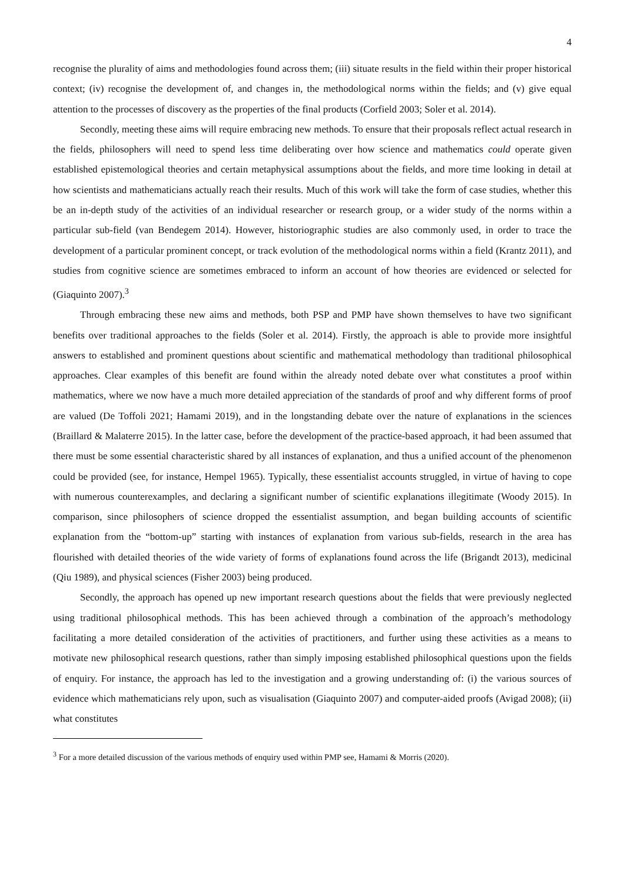4
recognise the plurality of aims and methodologies found across them; (iii) situate results in the field within their proper historical context; (iv) recognise the development of, and changes in, the methodological norms within the fields; and (v) give equal attention to the processes of discovery as the properties of the final products (Corfield 2003; Soler et al. 2014).
Secondly, meeting these aims will require embracing new methods. To ensure that their proposals reflect actual research in the fields, philosophers will need to spend less time deliberating over how science and mathematics could operate given established epistemological theories and certain metaphysical assumptions about the fields, and more time looking in detail at how scientists and mathematicians actually reach their results. Much of this work will take the form of case studies, whether this be an in-depth study of the activities of an individual researcher or research group, or a wider study of the norms within a particular sub-field (van Bendegem 2014). However, historiographic studies are also commonly used, in order to trace the development of a particular prominent concept, or track evolution of the methodological norms within a field (Krantz 2011), and studies from cognitive science are sometimes embraced to inform an account of how theories are evidenced or selected for (Giaquinto 2007).<sup>3</sup>
Through embracing these new aims and methods, both PSP and PMP have shown themselves to have two significant benefits over traditional approaches to the fields (Soler et al. 2014). Firstly, the approach is able to provide more insightful answers to established and prominent questions about scientific and mathematical methodology than traditional philosophical approaches. Clear examples of this benefit are found within the already noted debate over what constitutes a proof within mathematics, where we now have a much more detailed appreciation of the standards of proof and why different forms of proof are valued (De Toffoli 2021; Hamami 2019), and in the longstanding debate over the nature of explanations in the sciences (Braillard & Malaterre 2015). In the latter case, before the development of the practice-based approach, it had been assumed that there must be some essential characteristic shared by all instances of explanation, and thus a unified account of the phenomenon could be provided (see, for instance, Hempel 1965). Typically, these essentialist accounts struggled, in virtue of having to cope with numerous counterexamples, and declaring a significant number of scientific explanations illegitimate (Woody 2015). In comparison, since philosophers of science dropped the essentialist assumption, and began building accounts of scientific explanation from the “bottom-up” starting with instances of explanation from various sub-fields, research in the area has flourished with detailed theories of the wide variety of forms of explanations found across the life (Brigandt 2013), medicinal (Qiu 1989), and physical sciences (Fisher 2003) being produced.
Secondly, the approach has opened up new important research questions about the fields that were previously neglected using traditional philosophical methods. This has been achieved through a combination of the approach’s methodology facilitating a more detailed consideration of the activities of practitioners, and further using these activities as a means to motivate new philosophical research questions, rather than simply imposing established philosophical questions upon the fields of enquiry. For instance, the approach has led to the investigation and a growing understanding of: (i) the various sources of evidence which mathematicians rely upon, such as visualisation (Giaquinto 2007) and computer-aided proofs (Avigad 2008); (ii) what constitutes
<sup>3</sup> For a more detailed discussion of the various methods of enquiry used within PMP see, Hamami & Morris (2020).